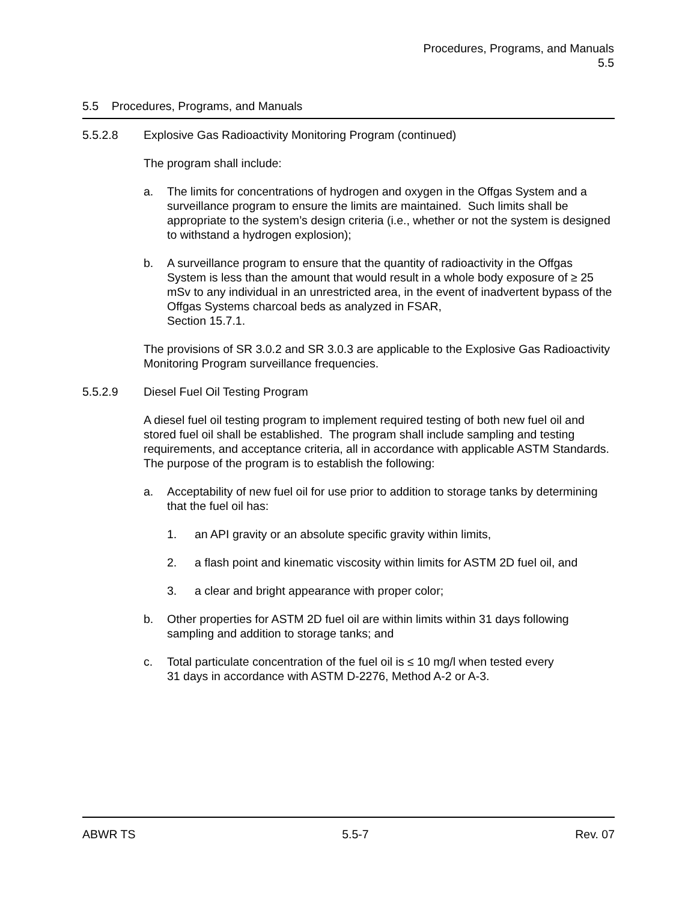Procedures, Programs, and Manuals
5.5
5.5 Procedures, Programs, and Manuals
5.5.2.8 Explosive Gas Radioactivity Monitoring Program (continued)
The program shall include:
a. The limits for concentrations of hydrogen and oxygen in the Offgas System and a surveillance program to ensure the limits are maintained. Such limits shall be appropriate to the system’s design criteria (i.e., whether or not the system is designed to withstand a hydrogen explosion);
b. A surveillance program to ensure that the quantity of radioactivity in the Offgas System is less than the amount that would result in a whole body exposure of ≥ 25 mSv to any individual in an unrestricted area, in the event of inadvertent bypass of the Offgas Systems charcoal beds as analyzed in FSAR,
Section 15.7.1.
The provisions of SR 3.0.2 and SR 3.0.3 are applicable to the Explosive Gas Radioactivity Monitoring Program surveillance frequencies.
5.5.2.9 Diesel Fuel Oil Testing Program
A diesel fuel oil testing program to implement required testing of both new fuel oil and stored fuel oil shall be established. The program shall include sampling and testing requirements, and acceptance criteria, all in accordance with applicable ASTM Standards. The purpose of the program is to establish the following:
a. Acceptability of new fuel oil for use prior to addition to storage tanks by determining that the fuel oil has:
1. an API gravity or an absolute specific gravity within limits,
2. a flash point and kinematic viscosity within limits for ASTM 2D fuel oil, and
3. a clear and bright appearance with proper color;
b. Other properties for ASTM 2D fuel oil are within limits within 31 days following sampling and addition to storage tanks; and
c. Total particulate concentration of the fuel oil is ≤ 10 mg/l when tested every
31 days in accordance with ASTM D-2276, Method A-2 or A-3.
ABWR TS 5.5-7 Rev. 07